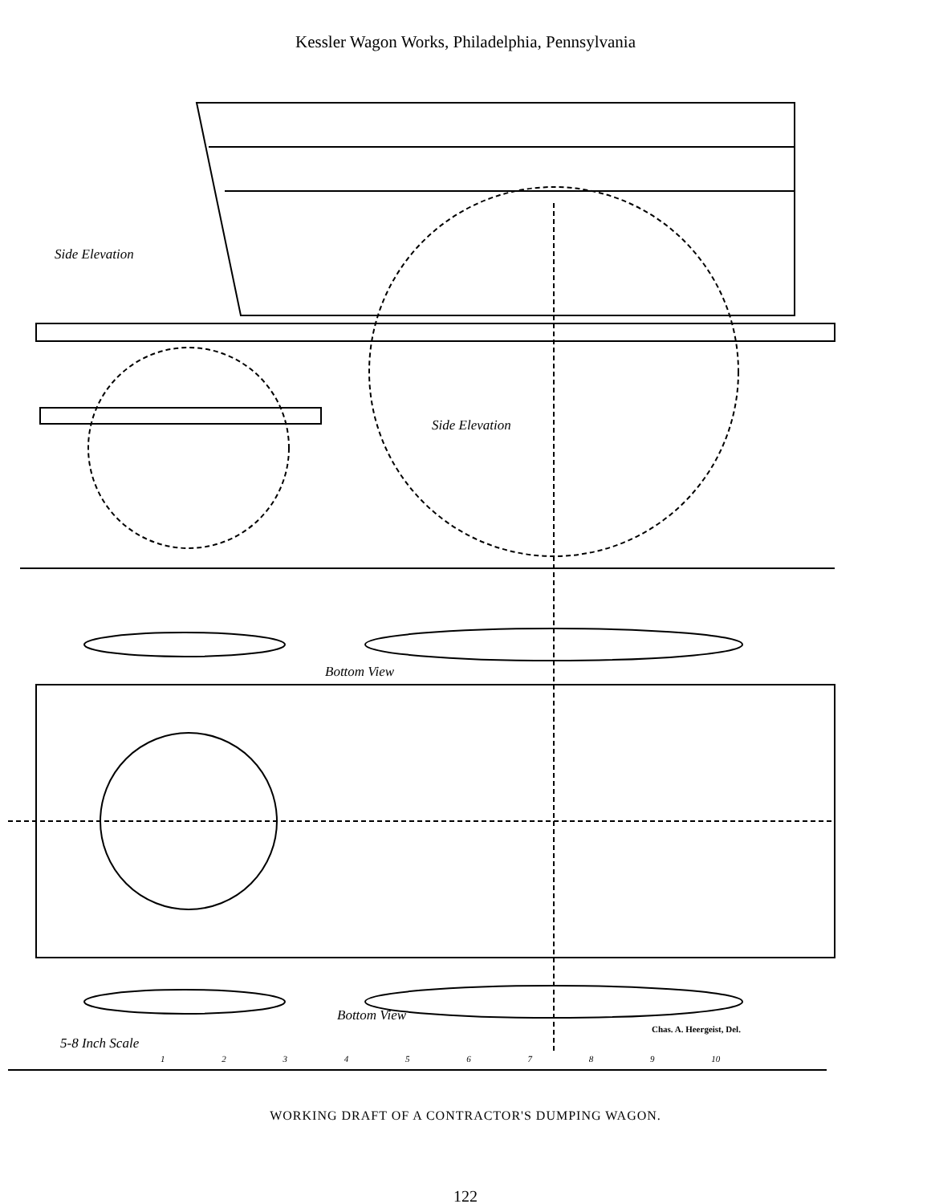Kessler Wagon Works, Philadelphia, Pennsylvania
WORKING DRAFT OF A CONTRACTOR'S DUMPING WAGON.
122
Side Elevation
Side Elevation
Bottom View
Bottom View
Chas. A. Heergeist, Del.
5-8 Inch Scale
1 2 3 4 5 6 7 8 9 10